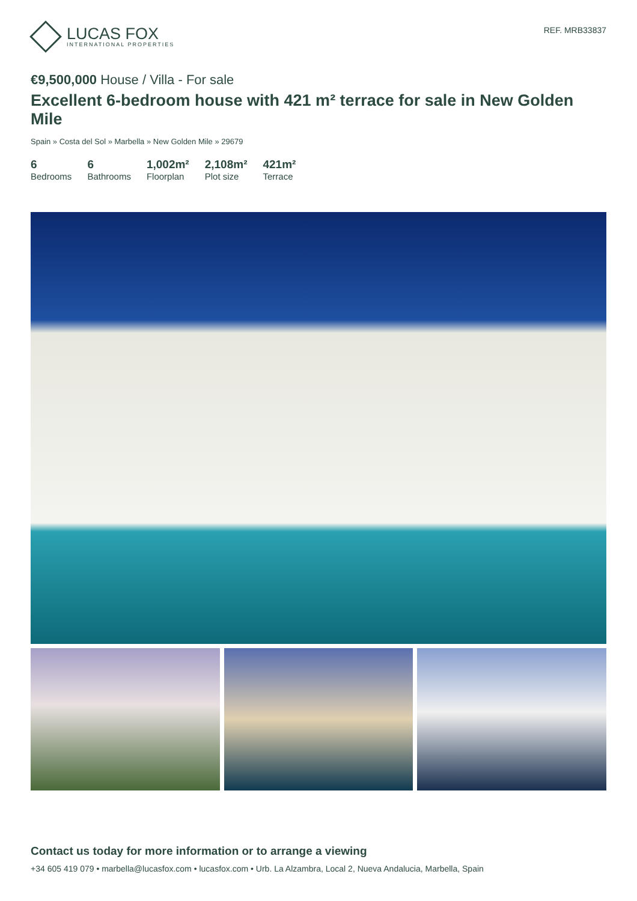LUCAS FOX
INTERNATIONAL PROPERTIES
REF. MRB33837
€9,500,000 House / Villa - For sale
Excellent 6-bedroom house with 421 m² terrace for sale in New Golden Mile
Spain » Costa del Sol » Marbella » New Golden Mile » 29679
6
Bedrooms
6
Bathrooms
1,002m²
Floorplan
2,108m²
Plot size
421m²
Terrace
Contact us today for more information or to arrange a viewing
+34 605 419 079 • marbella@lucasfox.com • lucasfox.com • Urb. La Alzambra, Local 2, Nueva Andalucia, Marbella, Spain